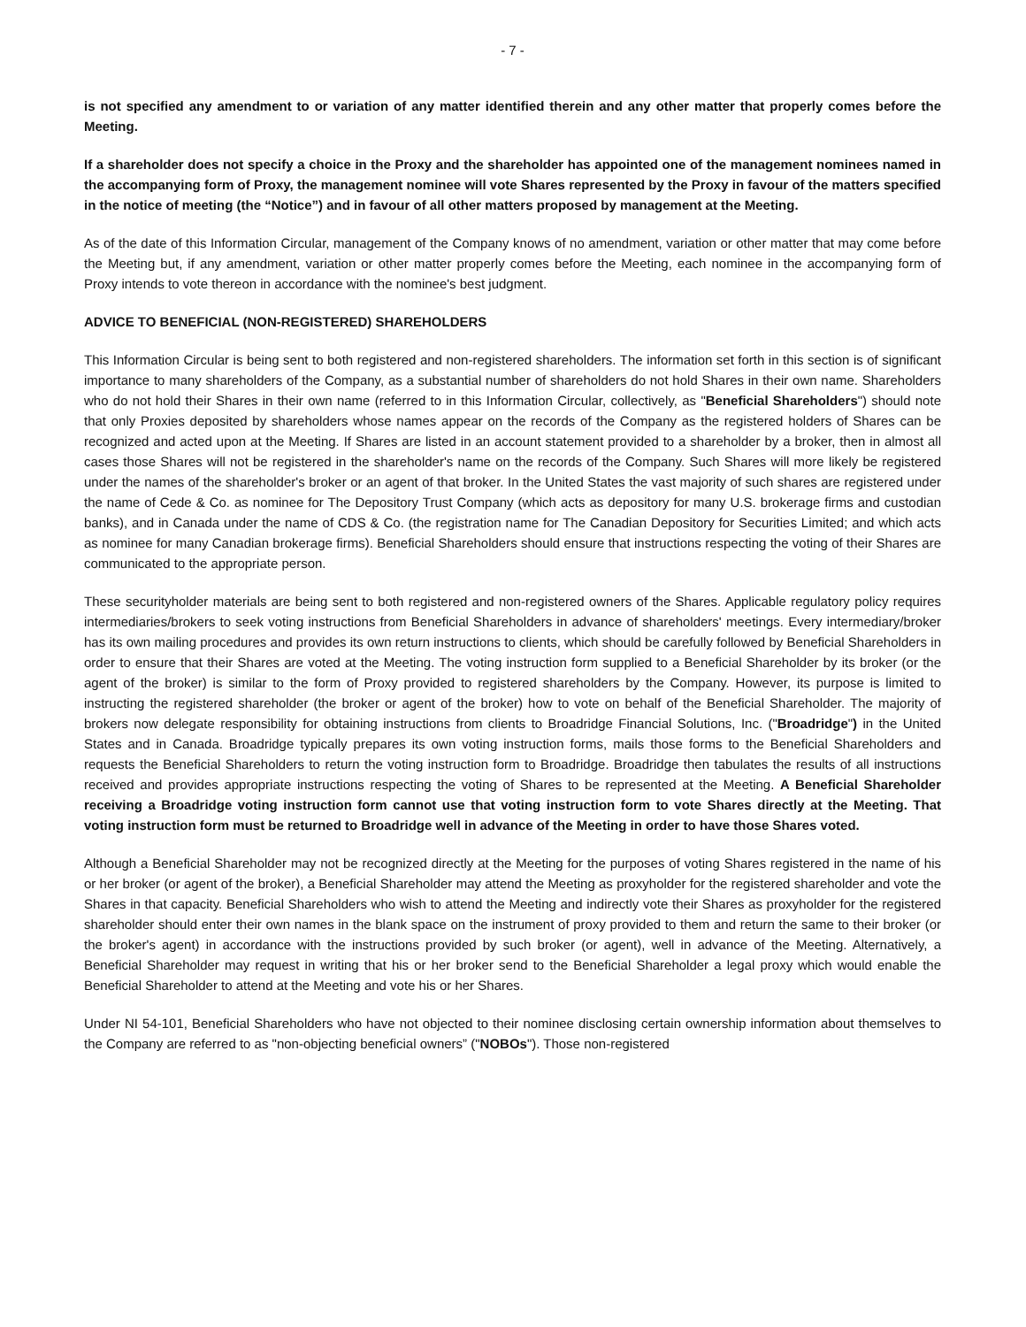- 7 -
is not specified any amendment to or variation of any matter identified therein and any other matter that properly comes before the Meeting.
If a shareholder does not specify a choice in the Proxy and the shareholder has appointed one of the management nominees named in the accompanying form of Proxy, the management nominee will vote Shares represented by the Proxy in favour of the matters specified in the notice of meeting (the “Notice”) and in favour of all other matters proposed by management at the Meeting.
As of the date of this Information Circular, management of the Company knows of no amendment, variation or other matter that may come before the Meeting but, if any amendment, variation or other matter properly comes before the Meeting, each nominee in the accompanying form of Proxy intends to vote thereon in accordance with the nominee's best judgment.
ADVICE TO BENEFICIAL (NON-REGISTERED) SHAREHOLDERS
This Information Circular is being sent to both registered and non-registered shareholders. The information set forth in this section is of significant importance to many shareholders of the Company, as a substantial number of shareholders do not hold Shares in their own name. Shareholders who do not hold their Shares in their own name (referred to in this Information Circular, collectively, as "Beneficial Shareholders") should note that only Proxies deposited by shareholders whose names appear on the records of the Company as the registered holders of Shares can be recognized and acted upon at the Meeting. If Shares are listed in an account statement provided to a shareholder by a broker, then in almost all cases those Shares will not be registered in the shareholder's name on the records of the Company. Such Shares will more likely be registered under the names of the shareholder's broker or an agent of that broker. In the United States the vast majority of such shares are registered under the name of Cede & Co. as nominee for The Depository Trust Company (which acts as depository for many U.S. brokerage firms and custodian banks), and in Canada under the name of CDS & Co. (the registration name for The Canadian Depository for Securities Limited; and which acts as nominee for many Canadian brokerage firms). Beneficial Shareholders should ensure that instructions respecting the voting of their Shares are communicated to the appropriate person.
These securityholder materials are being sent to both registered and non-registered owners of the Shares. Applicable regulatory policy requires intermediaries/brokers to seek voting instructions from Beneficial Shareholders in advance of shareholders' meetings. Every intermediary/broker has its own mailing procedures and provides its own return instructions to clients, which should be carefully followed by Beneficial Shareholders in order to ensure that their Shares are voted at the Meeting. The voting instruction form supplied to a Beneficial Shareholder by its broker (or the agent of the broker) is similar to the form of Proxy provided to registered shareholders by the Company. However, its purpose is limited to instructing the registered shareholder (the broker or agent of the broker) how to vote on behalf of the Beneficial Shareholder. The majority of brokers now delegate responsibility for obtaining instructions from clients to Broadridge Financial Solutions, Inc. ("Broadridge") in the United States and in Canada. Broadridge typically prepares its own voting instruction forms, mails those forms to the Beneficial Shareholders and requests the Beneficial Shareholders to return the voting instruction form to Broadridge. Broadridge then tabulates the results of all instructions received and provides appropriate instructions respecting the voting of Shares to be represented at the Meeting. A Beneficial Shareholder receiving a Broadridge voting instruction form cannot use that voting instruction form to vote Shares directly at the Meeting. That voting instruction form must be returned to Broadridge well in advance of the Meeting in order to have those Shares voted.
Although a Beneficial Shareholder may not be recognized directly at the Meeting for the purposes of voting Shares registered in the name of his or her broker (or agent of the broker), a Beneficial Shareholder may attend the Meeting as proxyholder for the registered shareholder and vote the Shares in that capacity. Beneficial Shareholders who wish to attend the Meeting and indirectly vote their Shares as proxyholder for the registered shareholder should enter their own names in the blank space on the instrument of proxy provided to them and return the same to their broker (or the broker's agent) in accordance with the instructions provided by such broker (or agent), well in advance of the Meeting. Alternatively, a Beneficial Shareholder may request in writing that his or her broker send to the Beneficial Shareholder a legal proxy which would enable the Beneficial Shareholder to attend at the Meeting and vote his or her Shares.
Under NI 54-101, Beneficial Shareholders who have not objected to their nominee disclosing certain ownership information about themselves to the Company are referred to as "non-objecting beneficial owners” ("NOBOs"). Those non-registered